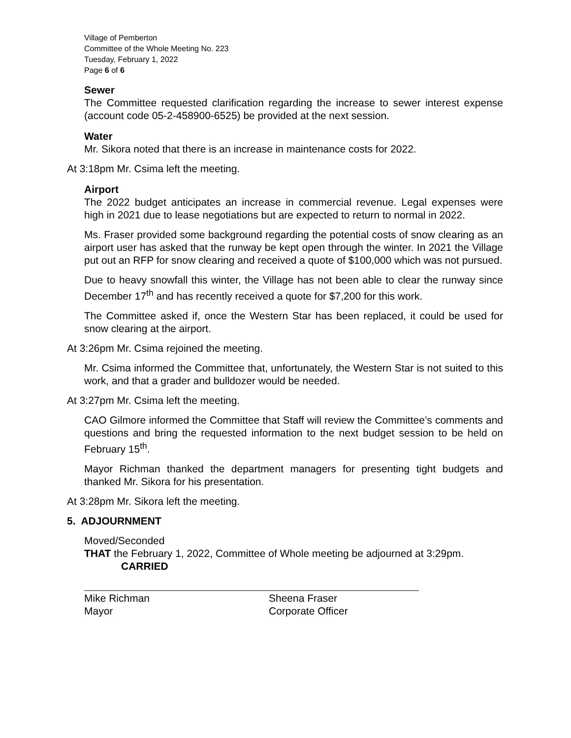Village of Pemberton
Committee of the Whole Meeting No. 223
Tuesday, February 1, 2022
Page 6 of 6
Sewer
The Committee requested clarification regarding the increase to sewer interest expense (account code 05-2-458900-6525) be provided at the next session.
Water
Mr. Sikora noted that there is an increase in maintenance costs for 2022.
At 3:18pm Mr. Csima left the meeting.
Airport
The 2022 budget anticipates an increase in commercial revenue. Legal expenses were high in 2021 due to lease negotiations but are expected to return to normal in 2022.
Ms. Fraser provided some background regarding the potential costs of snow clearing as an airport user has asked that the runway be kept open through the winter. In 2021 the Village put out an RFP for snow clearing and received a quote of $100,000 which was not pursued.
Due to heavy snowfall this winter, the Village has not been able to clear the runway since December 17<sup>th</sup> and has recently received a quote for $7,200 for this work.
The Committee asked if, once the Western Star has been replaced, it could be used for snow clearing at the airport.
At 3:26pm Mr. Csima rejoined the meeting.
Mr. Csima informed the Committee that, unfortunately, the Western Star is not suited to this work, and that a grader and bulldozer would be needed.
At 3:27pm Mr. Csima left the meeting.
CAO Gilmore informed the Committee that Staff will review the Committee’s comments and questions and bring the requested information to the next budget session to be held on February 15<sup>th</sup>.
Mayor Richman thanked the department managers for presenting tight budgets and thanked Mr. Sikora for his presentation.
At 3:28pm Mr. Sikora left the meeting.
5. ADJOURNMENT
Moved/Seconded
THAT the February 1, 2022, Committee of Whole meeting be adjourned at 3:29pm.
CARRIED
Mike Richman
Mayor
Sheena Fraser
Corporate Officer